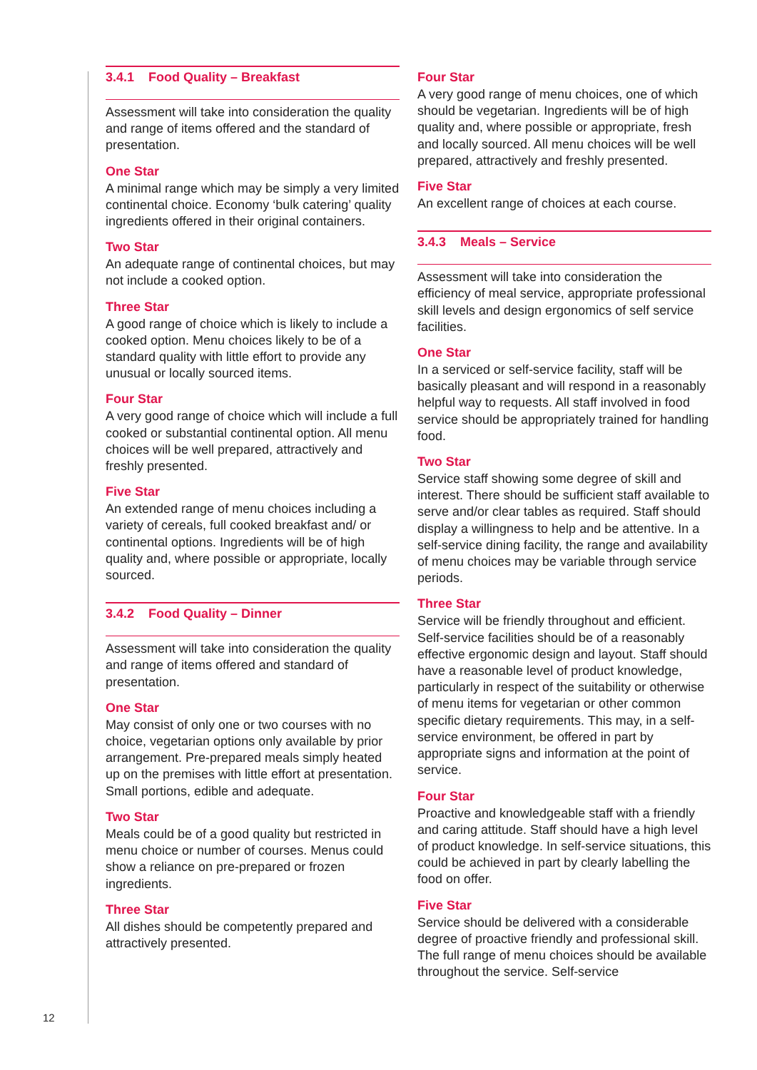3.4.1 Food Quality – Breakfast
Assessment will take into consideration the quality and range of items offered and the standard of presentation.
One Star
A minimal range which may be simply a very limited continental choice. Economy ‘bulk catering’ quality ingredients offered in their original containers.
Two Star
An adequate range of continental choices, but may not include a cooked option.
Three Star
A good range of choice which is likely to include a cooked option. Menu choices likely to be of a standard quality with little effort to provide any unusual or locally sourced items.
Four Star
A very good range of choice which will include a full cooked or substantial continental option. All menu choices will be well prepared, attractively and freshly presented.
Five Star
An extended range of menu choices including a variety of cereals, full cooked breakfast and/ or continental options. Ingredients will be of high quality and, where possible or appropriate, locally sourced.
3.4.2 Food Quality – Dinner
Assessment will take into consideration the quality and range of items offered and standard of presentation.
One Star
May consist of only one or two courses with no choice, vegetarian options only available by prior arrangement. Pre-prepared meals simply heated up on the premises with little effort at presentation. Small portions, edible and adequate.
Two Star
Meals could be of a good quality but restricted in menu choice or number of courses. Menus could show a reliance on pre-prepared or frozen ingredients.
Three Star
All dishes should be competently prepared and attractively presented.
Four Star
A very good range of menu choices, one of which should be vegetarian. Ingredients will be of high quality and, where possible or appropriate, fresh and locally sourced. All menu choices will be well prepared, attractively and freshly presented.
Five Star
An excellent range of choices at each course.
3.4.3 Meals – Service
Assessment will take into consideration the efficiency of meal service, appropriate professional skill levels and design ergonomics of self service facilities.
One Star
In a serviced or self-service facility, staff will be basically pleasant and will respond in a reasonably helpful way to requests. All staff involved in food service should be appropriately trained for handling food.
Two Star
Service staff showing some degree of skill and interest. There should be sufficient staff available to serve and/or clear tables as required. Staff should display a willingness to help and be attentive. In a self-service dining facility, the range and availability of menu choices may be variable through service periods.
Three Star
Service will be friendly throughout and efficient. Self-service facilities should be of a reasonably effective ergonomic design and layout. Staff should have a reasonable level of product knowledge, particularly in respect of the suitability or otherwise of menu items for vegetarian or other common specific dietary requirements. This may, in a self-service environment, be offered in part by appropriate signs and information at the point of service.
Four Star
Proactive and knowledgeable staff with a friendly and caring attitude. Staff should have a high level of product knowledge. In self-service situations, this could be achieved in part by clearly labelling the food on offer.
Five Star
Service should be delivered with a considerable degree of proactive friendly and professional skill. The full range of menu choices should be available throughout the service. Self-service
12